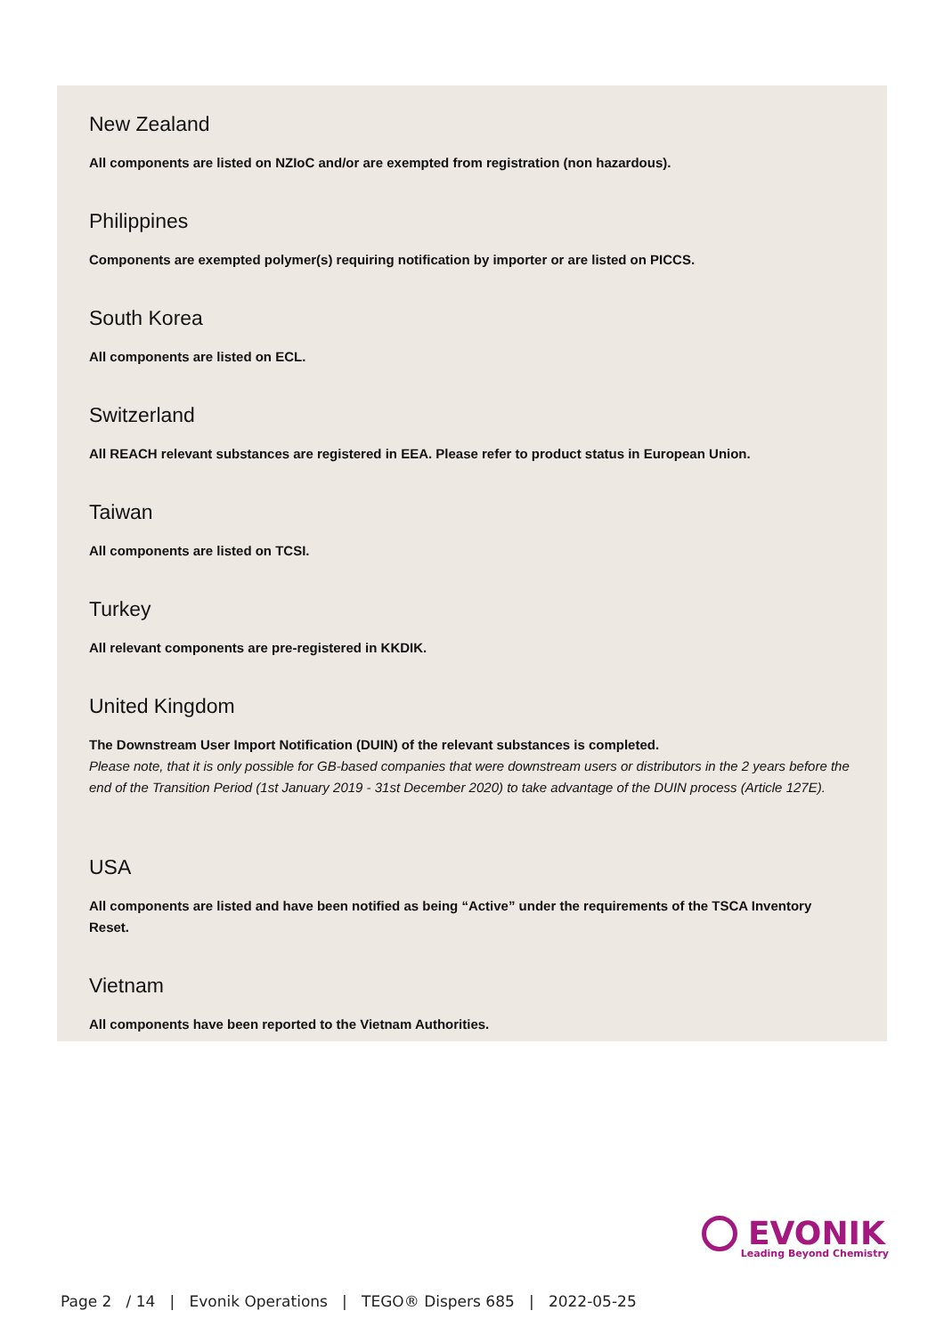New Zealand
All components are listed on NZIoC and/or are exempted from registration (non hazardous).
Philippines
Components are exempted polymer(s) requiring notification by importer or are listed on PICCS.
South Korea
All components are listed on ECL.
Switzerland
All REACH relevant substances are registered in EEA. Please refer to product status in European Union.
Taiwan
All components are listed on TCSI.
Turkey
All relevant components are pre-registered in KKDIK.
United Kingdom
The Downstream User Import Notification (DUIN) of the relevant substances is completed.
Please note, that it is only possible for GB-based companies that were downstream users or distributors in the 2 years before the end of the Transition Period (1st January 2019 - 31st December 2020) to take advantage of the DUIN process (Article 127E).
USA
All components are listed and have been notified as being “Active” under the requirements of the TSCA Inventory Reset.
Vietnam
All components have been reported to the Vietnam Authorities.
EVONIK
Leading Beyond Chemistry
Page 2 / 14 | Evonik Operations | TEGO® Dispers 685 | 2022-05-25